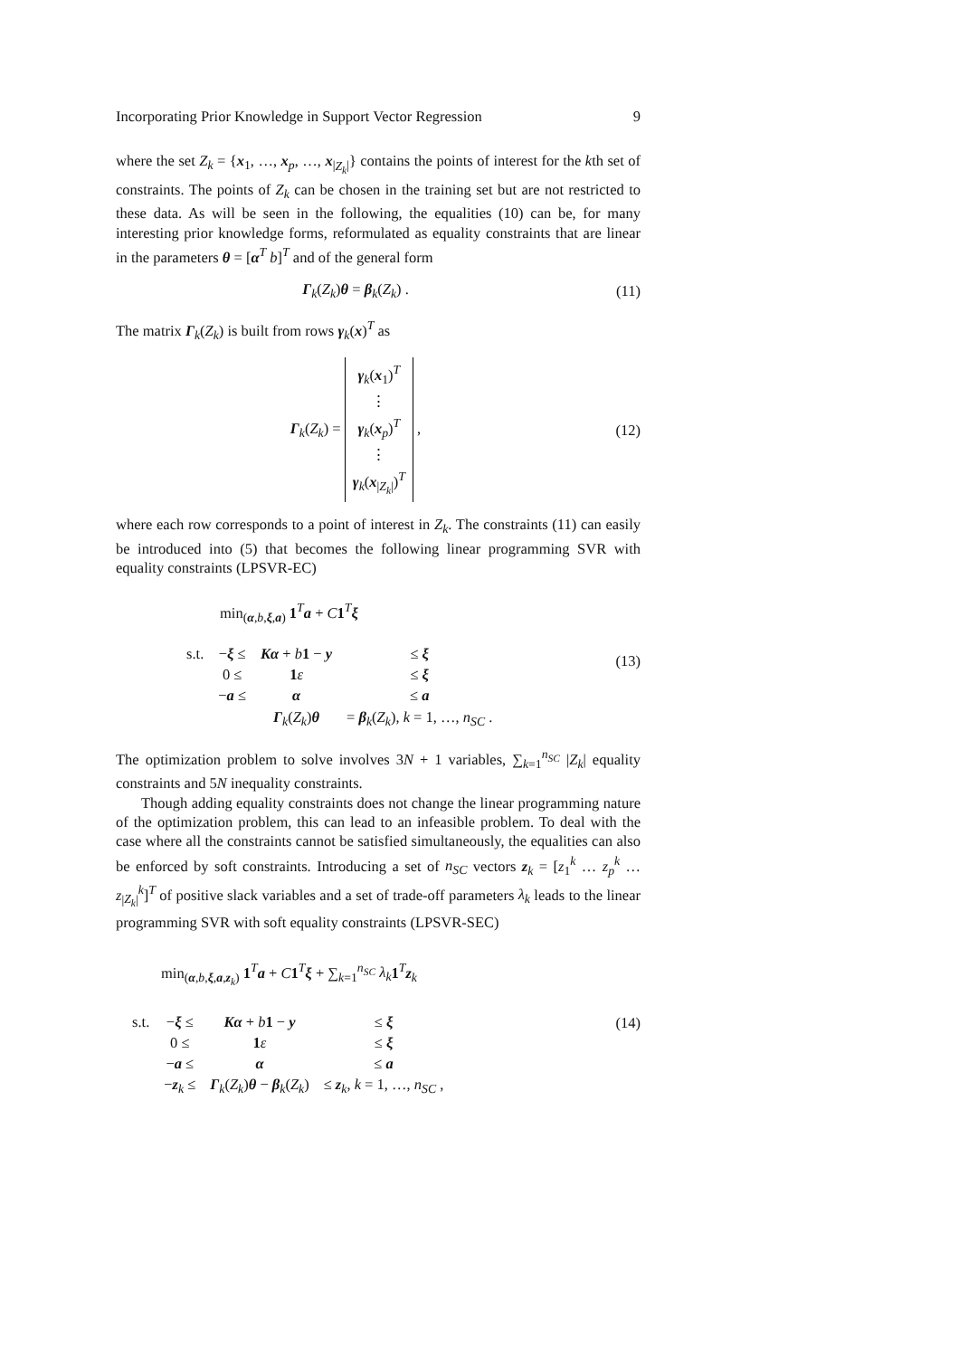Incorporating Prior Knowledge in Support Vector Regression 9
where the set Z<sub>k</sub> = {x<sub>1</sub>, …, x<sub>p</sub>, …, x<sub>|Z<sub>k</sub>|</sub>} contains the points of interest for the kth set of constraints. The points of Z<sub>k</sub> can be chosen in the training set but are not restricted to these data. As will be seen in the following, the equalities (10) can be, for many interesting prior knowledge forms, reformulated as equality constraints that are linear in the parameters θ = [α<sup>T</sup> b]<sup>T</sup> and of the general form
Γ<sub>k</sub>(Z<sub>k</sub>)θ = β<sub>k</sub>(Z<sub>k</sub>) . (11)
The matrix Γ<sub>k</sub>(Z<sub>k</sub>) is built from rows γ<sub>k</sub>(x)<sup>T</sup> as
Γ<sub>k</sub>(Z<sub>k</sub>) = γ<sub>k</sub>(x<sub>1</sub>)<sup>T</sup>
⋮
γ<sub>k</sub>(x<sub>p</sub>)<sup>T</sup>
⋮
γ<sub>k</sub>(x<sub>|Z<sub>k</sub>|</sub>)<sup>T</sup> , (12)
where each row corresponds to a point of interest in Z<sub>k</sub>. The constraints (11) can easily be introduced into (5) that becomes the following linear programming SVR with equality constraints (LPSVR-EC)
min<sub>(α,b,ξ,a)</sub> 1<sup>T</sup>a + C 1<sup>T</sup>ξ
| s.t. | − ξ ≤ | Kα + b 1 − y | ≤ ξ |
| | 0 ≤ | 1 ε | ≤ ξ |
| | − a ≤ | α | ≤ a |
| | | Γ<sub>k</sub>( Z<sub>k</sub> ) θ | = β<sub>k</sub>( Z<sub>k</sub> ), k = 1, …, n<sub>SC</sub> . |
(13)
The optimization problem to solve involves 3N + 1 variables, ∑<sub>k=1</sub><sup>n<sub>SC</sub></sup> |Z<sub>k</sub>| equality constraints and 5N inequality constraints.
Though adding equality constraints does not change the linear programming nature of the optimization problem, this can lead to an infeasible problem. To deal with the case where all the constraints cannot be satisfied simultaneously, the equalities can also be enforced by soft constraints. Introducing a set of n<sub>SC</sub> vectors z<sub>k</sub> = [z<sub>1</sub><sup>k</sup> … z<sub>p</sub><sup>k</sup> … z<sub>|Z<sub>k</sub>|</sub><sup>k</sup>]<sup>T</sup> of positive slack variables and a set of trade-off parameters λ<sub>k</sub> leads to the linear programming SVR with soft equality constraints (LPSVR-SEC)
min<sub>(α,b,ξ,a,z<sub>k</sub>)</sub> 1<sup>T</sup>a + C 1<sup>T</sup>ξ + ∑<sub>k=1</sub><sup>n<sub>SC</sub></sup> λ<sub>k</sub> 1<sup>T</sup>z<sub>k</sub>
| s.t. | − ξ ≤ | Kα + b 1 − y | ≤ ξ |
| | 0 ≤ | 1 ε | ≤ ξ |
| | − a ≤ | α | ≤ a |
| | − z<sub>k</sub> ≤ | Γ<sub>k</sub>( Z<sub>k</sub> ) θ − β<sub>k</sub>( Z<sub>k</sub> ) | ≤ z<sub>k</sub>, k = 1, …, n<sub>SC</sub> , |
(14)